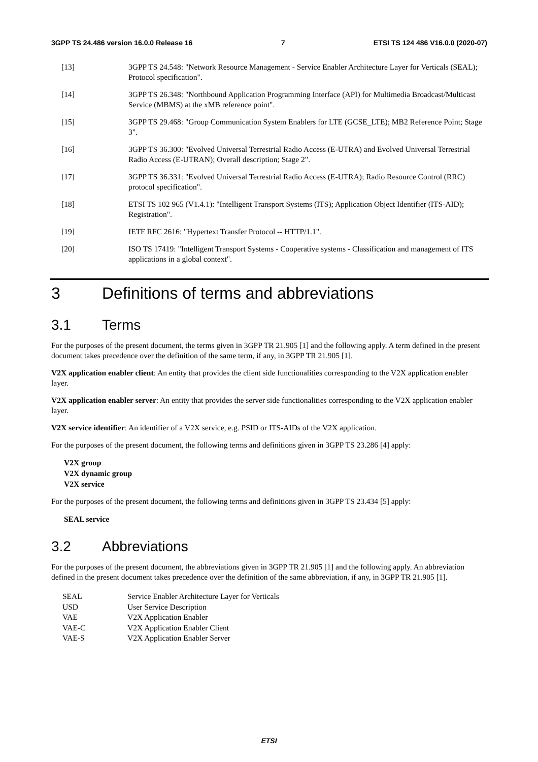3GPP TS 24.486 version 16.0.0 Release 16 7 ETSI TS 124 486 V16.0.0 (2020-07)
[13] 3GPP TS 24.548: "Network Resource Management - Service Enabler Architecture Layer for Verticals (SEAL); Protocol specification".
[14] 3GPP TS 26.348: "Northbound Application Programming Interface (API) for Multimedia Broadcast/Multicast Service (MBMS) at the xMB reference point".
[15] 3GPP TS 29.468: "Group Communication System Enablers for LTE (GCSE_LTE); MB2 Reference Point; Stage 3".
[16] 3GPP TS 36.300: "Evolved Universal Terrestrial Radio Access (E-UTRA) and Evolved Universal Terrestrial Radio Access (E-UTRAN); Overall description; Stage 2".
[17] 3GPP TS 36.331: "Evolved Universal Terrestrial Radio Access (E-UTRA); Radio Resource Control (RRC) protocol specification".
[18] ETSI TS 102 965 (V1.4.1): "Intelligent Transport Systems (ITS); Application Object Identifier (ITS-AID); Registration".
[19] IETF RFC 2616: "Hypertext Transfer Protocol -- HTTP/1.1".
[20] ISO TS 17419: "Intelligent Transport Systems - Cooperative systems - Classification and management of ITS applications in a global context".
3 Definitions of terms and abbreviations
3.1 Terms
For the purposes of the present document, the terms given in 3GPP TR 21.905 [1] and the following apply. A term defined in the present document takes precedence over the definition of the same term, if any, in 3GPP TR 21.905 [1].
V2X application enabler client: An entity that provides the client side functionalities corresponding to the V2X application enabler layer.
V2X application enabler server: An entity that provides the server side functionalities corresponding to the V2X application enabler layer.
V2X service identifier: An identifier of a V2X service, e.g. PSID or ITS-AIDs of the V2X application.
For the purposes of the present document, the following terms and definitions given in 3GPP TS 23.286 [4] apply:
V2X group
V2X dynamic group
V2X service
For the purposes of the present document, the following terms and definitions given in 3GPP TS 23.434 [5] apply:
SEAL service
3.2 Abbreviations
For the purposes of the present document, the abbreviations given in 3GPP TR 21.905 [1] and the following apply. An abbreviation defined in the present document takes precedence over the definition of the same abbreviation, if any, in 3GPP TR 21.905 [1].
| SEAL | Service Enabler Architecture Layer for Verticals |
| USD | User Service Description |
| VAE | V2X Application Enabler |
| VAE-C | V2X Application Enabler Client |
| VAE-S | V2X Application Enabler Server |
ETSI